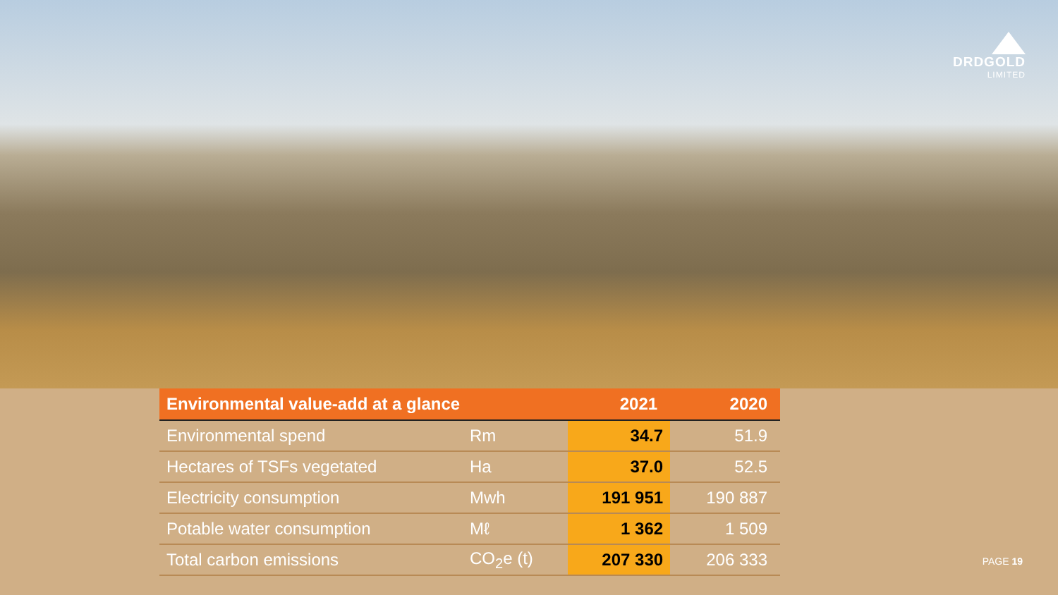DRDGOLD
LIMITED
| Environmental value-add at a glance | | 2021 | 2020 |
| --- | --- | --- | --- |
| Environmental spend | Rm | 34.7 | 51.9 |
| Hectares of TSFs vegetated | Ha | 37.0 | 52.5 |
| Electricity consumption | Mwh | 191 951 | 190 887 |
| Potable water consumption | Mℓ | 1 362 | 1 509 |
| Total carbon emissions | CO<sub>2</sub>e (t) | 207 330 | 206 333 |
PAGE 19